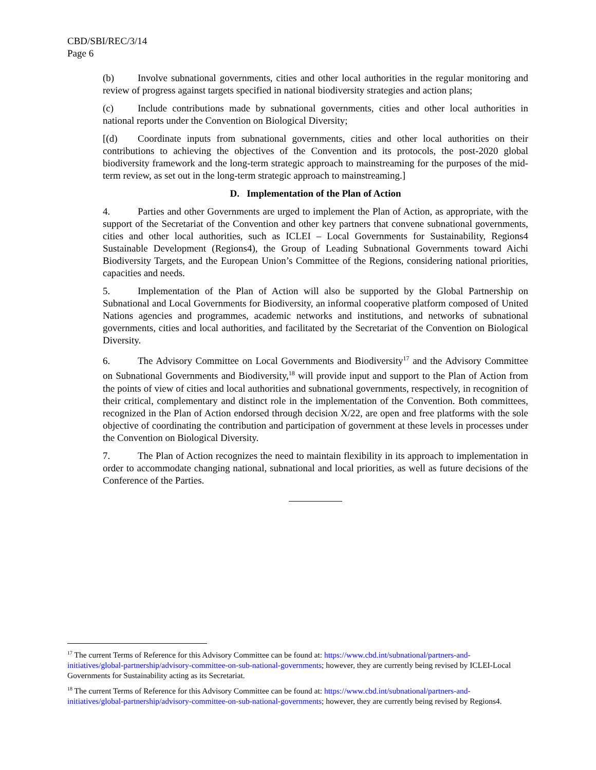CBD/SBI/REC/3/14
Page 6
(b) Involve subnational governments, cities and other local authorities in the regular monitoring and review of progress against targets specified in national biodiversity strategies and action plans;
(c) Include contributions made by subnational governments, cities and other local authorities in national reports under the Convention on Biological Diversity;
[(d) Coordinate inputs from subnational governments, cities and other local authorities on their contributions to achieving the objectives of the Convention and its protocols, the post-2020 global biodiversity framework and the long-term strategic approach to mainstreaming for the purposes of the mid-term review, as set out in the long-term strategic approach to mainstreaming.]
D. Implementation of the Plan of Action
4. Parties and other Governments are urged to implement the Plan of Action, as appropriate, with the support of the Secretariat of the Convention and other key partners that convene subnational governments, cities and other local authorities, such as ICLEI – Local Governments for Sustainability, Regions4 Sustainable Development (Regions4), the Group of Leading Subnational Governments toward Aichi Biodiversity Targets, and the European Union’s Committee of the Regions, considering national priorities, capacities and needs.
5. Implementation of the Plan of Action will also be supported by the Global Partnership on Subnational and Local Governments for Biodiversity, an informal cooperative platform composed of United Nations agencies and programmes, academic networks and institutions, and networks of subnational governments, cities and local authorities, and facilitated by the Secretariat of the Convention on Biological Diversity.
6. The Advisory Committee on Local Governments and Biodiversity<sup>17</sup> and the Advisory Committee on Subnational Governments and Biodiversity,<sup>18</sup> will provide input and support to the Plan of Action from the points of view of cities and local authorities and subnational governments, respectively, in recognition of their critical, complementary and distinct role in the implementation of the Convention. Both committees, recognized in the Plan of Action endorsed through decision X/22, are open and free platforms with the sole objective of coordinating the contribution and participation of government at these levels in processes under the Convention on Biological Diversity.
7. The Plan of Action recognizes the need to maintain flexibility in its approach to implementation in order to accommodate changing national, subnational and local priorities, as well as future decisions of the Conference of the Parties.
<sup>17</sup> The current Terms of Reference for this Advisory Committee can be found at: https://www.cbd.int/subnational/partners-and-initiatives/global-partnership/advisory-committee-on-sub-national-governments; however, they are currently being revised by ICLEI-Local Governments for Sustainability acting as its Secretariat.
<sup>18</sup> The current Terms of Reference for this Advisory Committee can be found at: https://www.cbd.int/subnational/partners-and-initiatives/global-partnership/advisory-committee-on-sub-national-governments; however, they are currently being revised by Regions4.